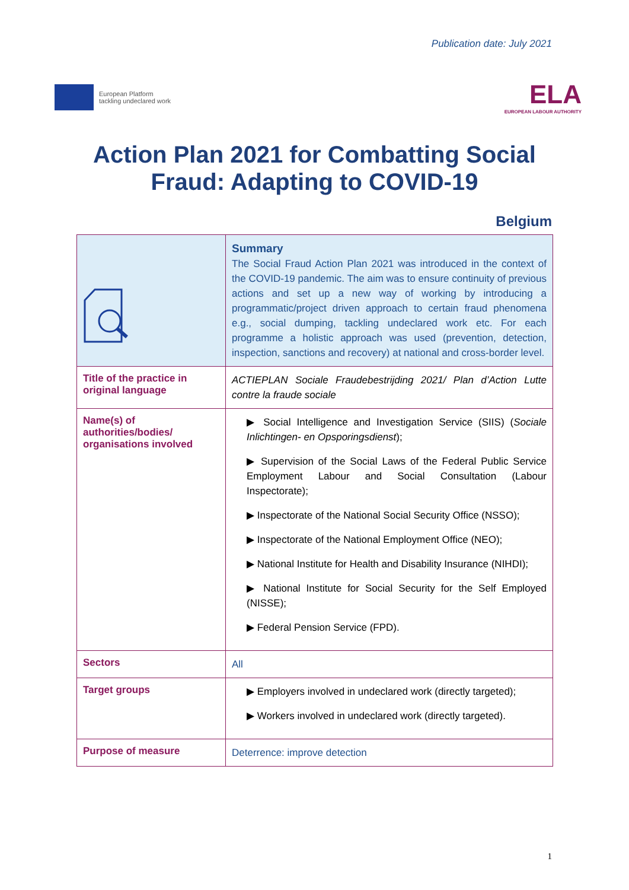Publication date: July 2021
European Platform
tackling undeclared work
ELA
EUROPEAN LABOUR AUTHORITY
Action Plan 2021 for Combatting Social Fraud: Adapting to COVID-19
Belgium
| | Summary The Social Fraud Action Plan 2021 was introduced in the context of the COVID-19 pandemic. The aim was to ensure continuity of previous actions and set up a new way of working by introducing a programmatic/project driven approach to certain fraud phenomena e.g., social dumping, tackling undeclared work etc. For each programme a holistic approach was used (prevention, detection, inspection, sanctions and recovery) at national and cross-border level. |
| Title of the practice in original language | ACTIEPLAN Sociale Fraudebestrijding 2021/ Plan d’Action Lutte contre la fraude sociale |
| Name(s) of authorities/bodies/ organisations involved | ▶ Social Intelligence and Investigation Service (SIIS) ( Sociale Inlichtingen- en Opsporingsdienst ); ▶ Supervision of the Social Laws of the Federal Public Service Employment Labour and Social Consultation (Labour Inspectorate); ▶ Inspectorate of the National Social Security Office (NSSO); ▶ Inspectorate of the National Employment Office (NEO); ▶ National Institute for Health and Disability Insurance (NIHDI); ▶ National Institute for Social Security for the Self Employed (NISSE); ▶ Federal Pension Service (FPD). |
| Sectors | All |
| Target groups | ▶ Employers involved in undeclared work (directly targeted); ▶ Workers involved in undeclared work (directly targeted). |
| Purpose of measure | Deterrence: improve detection |
1